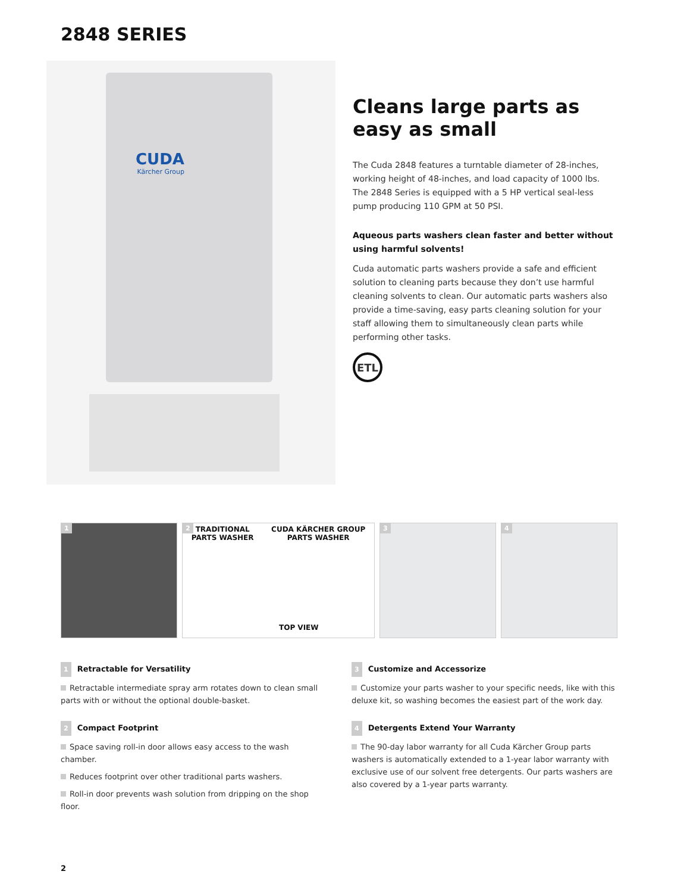2848 SERIES
CUDA
Kärcher Group
Cleans large parts as easy as small
The Cuda 2848 features a turntable diameter of 28-inches, working height of 48-inches, and load capacity of 1000 lbs. The 2848 Series is equipped with a 5 HP vertical seal-less pump producing 110 GPM at 50 PSI.
Aqueous parts washers clean faster and better without using harmful solvents!
Cuda automatic parts washers provide a safe and efficient solution to cleaning parts because they don’t use harmful cleaning solvents to clean. Our automatic parts washers also provide a time-saving, easy parts cleaning solution for your staff allowing them to simultaneously clean parts while performing other tasks.
ETL
1 2
TRADITIONAL
PARTS WASHER
CUDA KÄRCHER GROUP
PARTS WASHER
TOP VIEW
3 4
1 Retractable for Versatility
Retractable intermediate spray arm rotates down to clean small parts with or without the optional double-basket.
2 Compact Footprint
Space saving roll-in door allows easy access to the wash chamber.
Reduces footprint over other traditional parts washers.
Roll-in door prevents wash solution from dripping on the shop floor.
3 Customize and Accessorize
Customize your parts washer to your specific needs, like with this deluxe kit, so washing becomes the easiest part of the work day.
4 Detergents Extend Your Warranty
The 90-day labor warranty for all Cuda Kärcher Group parts washers is automatically extended to a 1-year labor warranty with exclusive use of our solvent free detergents. Our parts washers are also covered by a 1-year parts warranty.
2